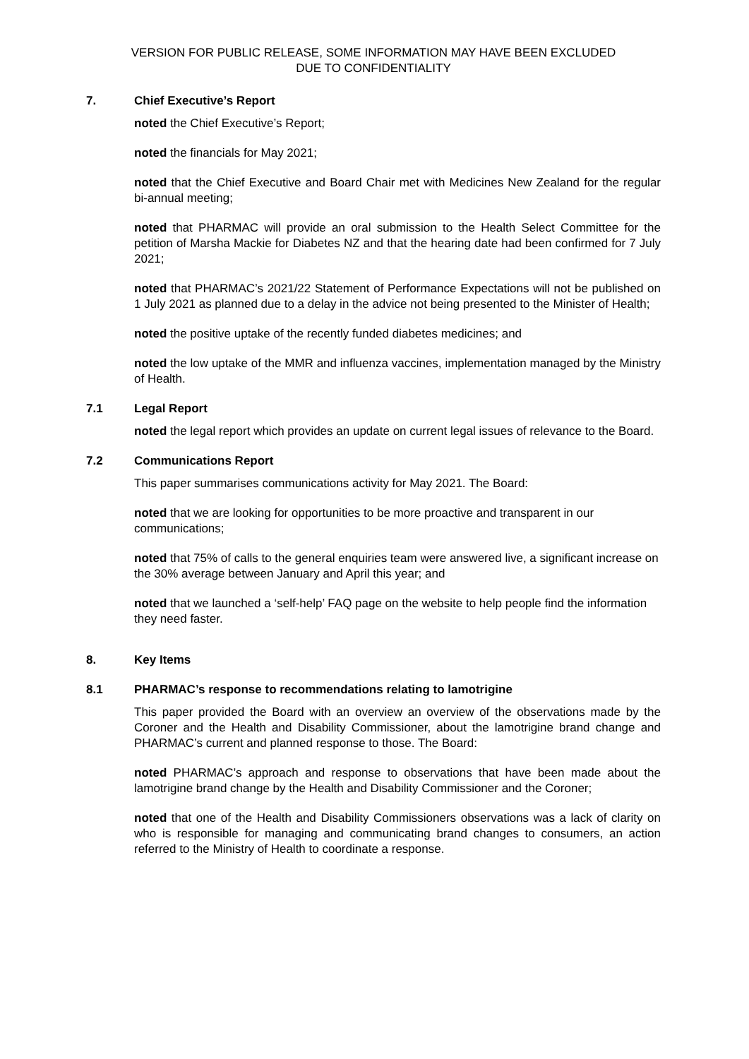VERSION FOR PUBLIC RELEASE, SOME INFORMATION MAY HAVE BEEN EXCLUDED
DUE TO CONFIDENTIALITY
7. Chief Executive’s Report
noted the Chief Executive’s Report;
noted the financials for May 2021;
noted that the Chief Executive and Board Chair met with Medicines New Zealand for the regular bi-annual meeting;
noted that PHARMAC will provide an oral submission to the Health Select Committee for the petition of Marsha Mackie for Diabetes NZ and that the hearing date had been confirmed for 7 July 2021;
noted that PHARMAC’s 2021/22 Statement of Performance Expectations will not be published on 1 July 2021 as planned due to a delay in the advice not being presented to the Minister of Health;
noted the positive uptake of the recently funded diabetes medicines; and
noted the low uptake of the MMR and influenza vaccines, implementation managed by the Ministry of Health.
7.1 Legal Report
noted the legal report which provides an update on current legal issues of relevance to the Board.
7.2 Communications Report
This paper summarises communications activity for May 2021. The Board:
noted that we are looking for opportunities to be more proactive and transparent in our communications;
noted that 75% of calls to the general enquiries team were answered live, a significant increase on the 30% average between January and April this year; and
noted that we launched a ‘self-help’ FAQ page on the website to help people find the information they need faster.
8. Key Items
8.1 PHARMAC’s response to recommendations relating to lamotrigine
This paper provided the Board with an overview an overview of the observations made by the Coroner and the Health and Disability Commissioner, about the lamotrigine brand change and PHARMAC’s current and planned response to those. The Board:
noted PHARMAC’s approach and response to observations that have been made about the lamotrigine brand change by the Health and Disability Commissioner and the Coroner;
noted that one of the Health and Disability Commissioners observations was a lack of clarity on who is responsible for managing and communicating brand changes to consumers, an action referred to the Ministry of Health to coordinate a response.